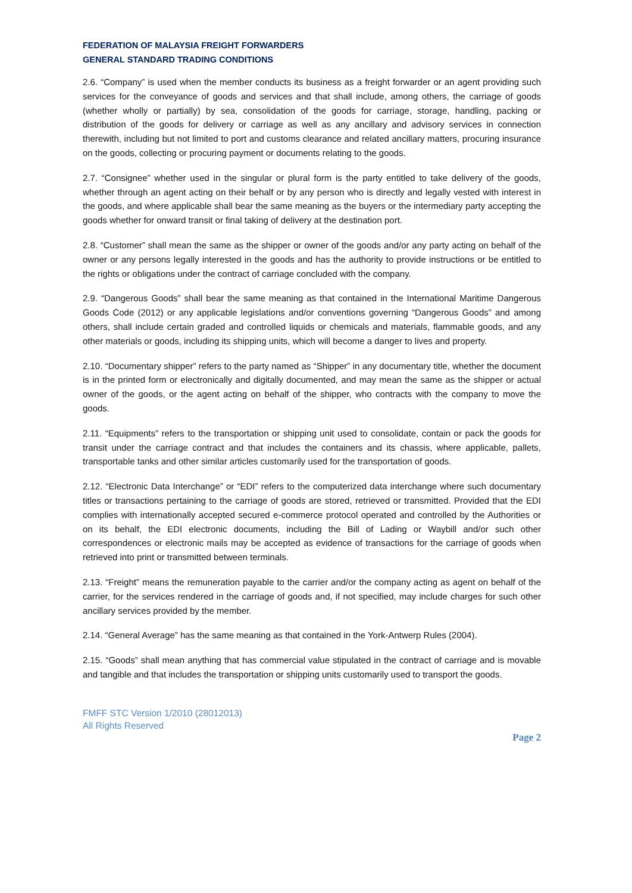FEDERATION OF MALAYSIA FREIGHT FORWARDERS
GENERAL STANDARD TRADING CONDITIONS
2.6. “Company” is used when the member conducts its business as a freight forwarder or an agent providing such services for the conveyance of goods and services and that shall include, among others, the carriage of goods (whether wholly or partially) by sea, consolidation of the goods for carriage, storage, handling, packing or distribution of the goods for delivery or carriage as well as any ancillary and advisory services in connection therewith, including but not limited to port and customs clearance and related ancillary matters, procuring insurance on the goods, collecting or procuring payment or documents relating to the goods.
2.7. “Consignee” whether used in the singular or plural form is the party entitled to take delivery of the goods, whether through an agent acting on their behalf or by any person who is directly and legally vested with interest in the goods, and where applicable shall bear the same meaning as the buyers or the intermediary party accepting the goods whether for onward transit or final taking of delivery at the destination port.
2.8. “Customer” shall mean the same as the shipper or owner of the goods and/or any party acting on behalf of the owner or any persons legally interested in the goods and has the authority to provide instructions or be entitled to the rights or obligations under the contract of carriage concluded with the company.
2.9. “Dangerous Goods” shall bear the same meaning as that contained in the International Maritime Dangerous Goods Code (2012) or any applicable legislations and/or conventions governing “Dangerous Goods” and among others, shall include certain graded and controlled liquids or chemicals and materials, flammable goods, and any other materials or goods, including its shipping units, which will become a danger to lives and property.
2.10. “Documentary shipper” refers to the party named as “Shipper” in any documentary title, whether the document is in the printed form or electronically and digitally documented, and may mean the same as the shipper or actual owner of the goods, or the agent acting on behalf of the shipper, who contracts with the company to move the goods.
2.11. “Equipments” refers to the transportation or shipping unit used to consolidate, contain or pack the goods for transit under the carriage contract and that includes the containers and its chassis, where applicable, pallets, transportable tanks and other similar articles customarily used for the transportation of goods.
2.12. “Electronic Data Interchange” or “EDI” refers to the computerized data interchange where such documentary titles or transactions pertaining to the carriage of goods are stored, retrieved or transmitted. Provided that the EDI complies with internationally accepted secured e-commerce protocol operated and controlled by the Authorities or on its behalf, the EDI electronic documents, including the Bill of Lading or Waybill and/or such other correspondences or electronic mails may be accepted as evidence of transactions for the carriage of goods when retrieved into print or transmitted between terminals.
2.13. “Freight” means the remuneration payable to the carrier and/or the company acting as agent on behalf of the carrier, for the services rendered in the carriage of goods and, if not specified, may include charges for such other ancillary services provided by the member.
2.14. “General Average” has the same meaning as that contained in the York-Antwerp Rules (2004).
2.15. “Goods” shall mean anything that has commercial value stipulated in the contract of carriage and is movable and tangible and that includes the transportation or shipping units customarily used to transport the goods.
FMFF STC Version 1/2010 (28012013)
All Rights Reserved
Page 2